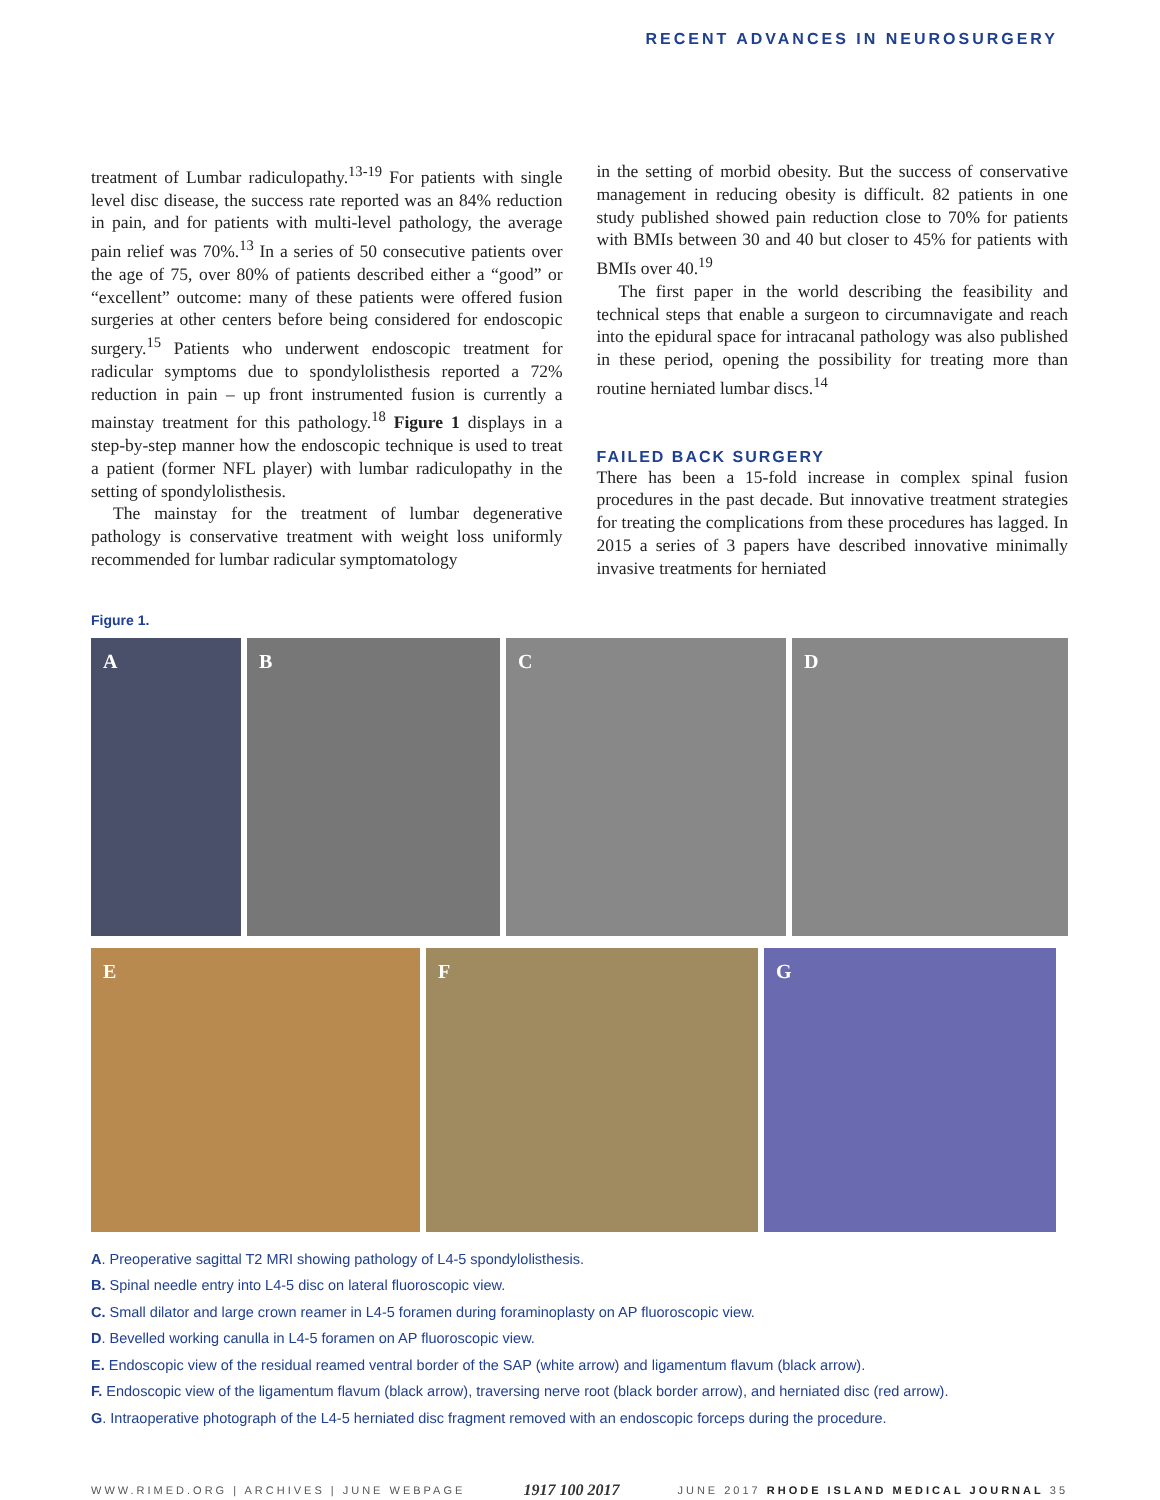RECENT ADVANCES IN NEUROSURGERY
treatment of Lumbar radiculopathy.<sup>13-19</sup> For patients with single level disc disease, the success rate reported was an 84% reduction in pain, and for patients with multi-level pathology, the average pain relief was 70%.<sup>13</sup> In a series of 50 consecutive patients over the age of 75, over 80% of patients described either a “good” or “excellent” outcome: many of these patients were offered fusion surgeries at other centers before being considered for endoscopic surgery.<sup>15</sup> Patients who underwent endoscopic treatment for radicular symptoms due to spondylolisthesis reported a 72% reduction in pain – up front instrumented fusion is currently a mainstay treatment for this pathology.<sup>18</sup> Figure 1 displays in a step-by-step manner how the endoscopic technique is used to treat a patient (former NFL player) with lumbar radiculopathy in the setting of spondylolisthesis.
The mainstay for the treatment of lumbar degenerative pathology is conservative treatment with weight loss uniformly recommended for lumbar radicular symptomatology
in the setting of morbid obesity. But the success of conservative management in reducing obesity is difficult. 82 patients in one study published showed pain reduction close to 70% for patients with BMIs between 30 and 40 but closer to 45% for patients with BMIs over 40.<sup>19</sup>
The first paper in the world describing the feasibility and technical steps that enable a surgeon to circumnavigate and reach into the epidural space for intracanal pathology was also published in these period, opening the possibility for treating more than routine herniated lumbar discs.<sup>14</sup>
FAILED BACK SURGERY
There has been a 15-fold increase in complex spinal fusion procedures in the past decade. But innovative treatment strategies for treating the complications from these procedures has lagged. In 2015 a series of 3 papers have described innovative minimally invasive treatments for herniated
Figure 1.
A B C D
E F G
A. Preoperative sagittal T2 MRI showing pathology of L4-5 spondylolisthesis.
B. Spinal needle entry into L4-5 disc on lateral fluoroscopic view.
C. Small dilator and large crown reamer in L4-5 foramen during foraminoplasty on AP fluoroscopic view.
D. Bevelled working canulla in L4-5 foramen on AP fluoroscopic view.
E. Endoscopic view of the residual reamed ventral border of the SAP (white arrow) and ligamentum flavum (black arrow).
F. Endoscopic view of the ligamentum flavum (black arrow), traversing nerve root (black border arrow), and herniated disc (red arrow).
G. Intraoperative photograph of the L4-5 herniated disc fragment removed with an endoscopic forceps during the procedure.
WWW.RIMED.ORG | ARCHIVES | JUNE WEBPAGE 1917 100 2017 JUNE 2017 RHODE ISLAND MEDICAL JOURNAL 35